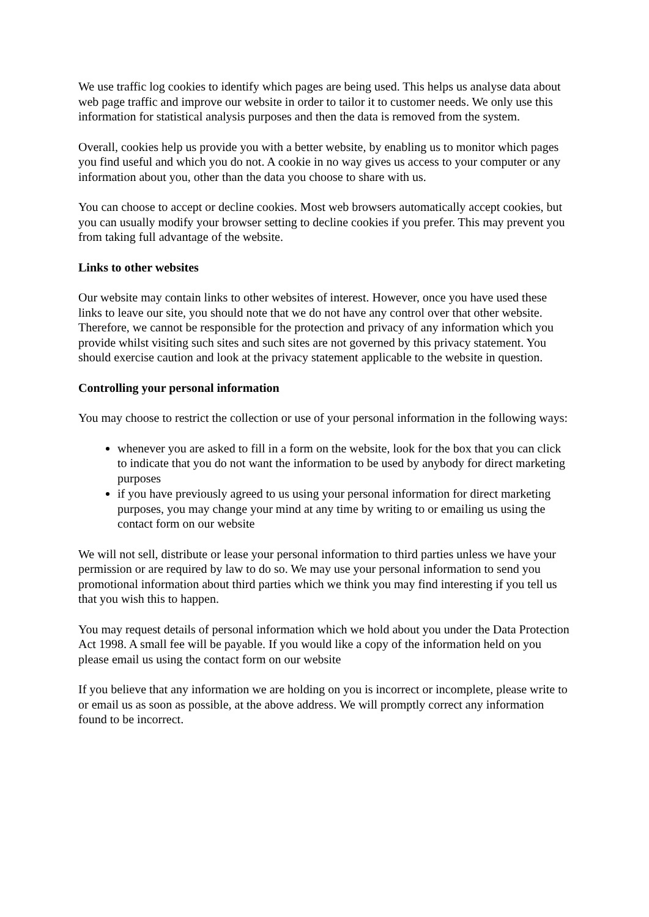We use traffic log cookies to identify which pages are being used. This helps us analyse data about web page traffic and improve our website in order to tailor it to customer needs. We only use this information for statistical analysis purposes and then the data is removed from the system.
Overall, cookies help us provide you with a better website, by enabling us to monitor which pages you find useful and which you do not. A cookie in no way gives us access to your computer or any information about you, other than the data you choose to share with us.
You can choose to accept or decline cookies. Most web browsers automatically accept cookies, but you can usually modify your browser setting to decline cookies if you prefer. This may prevent you from taking full advantage of the website.
Links to other websites
Our website may contain links to other websites of interest. However, once you have used these links to leave our site, you should note that we do not have any control over that other website. Therefore, we cannot be responsible for the protection and privacy of any information which you provide whilst visiting such sites and such sites are not governed by this privacy statement. You should exercise caution and look at the privacy statement applicable to the website in question.
Controlling your personal information
You may choose to restrict the collection or use of your personal information in the following ways:
whenever you are asked to fill in a form on the website, look for the box that you can click to indicate that you do not want the information to be used by anybody for direct marketing purposes
if you have previously agreed to us using your personal information for direct marketing purposes, you may change your mind at any time by writing to or emailing us using the contact form on our website
We will not sell, distribute or lease your personal information to third parties unless we have your permission or are required by law to do so. We may use your personal information to send you promotional information about third parties which we think you may find interesting if you tell us that you wish this to happen.
You may request details of personal information which we hold about you under the Data Protection Act 1998. A small fee will be payable. If you would like a copy of the information held on you please email us using the contact form on our website
If you believe that any information we are holding on you is incorrect or incomplete, please write to or email us as soon as possible, at the above address. We will promptly correct any information found to be incorrect.